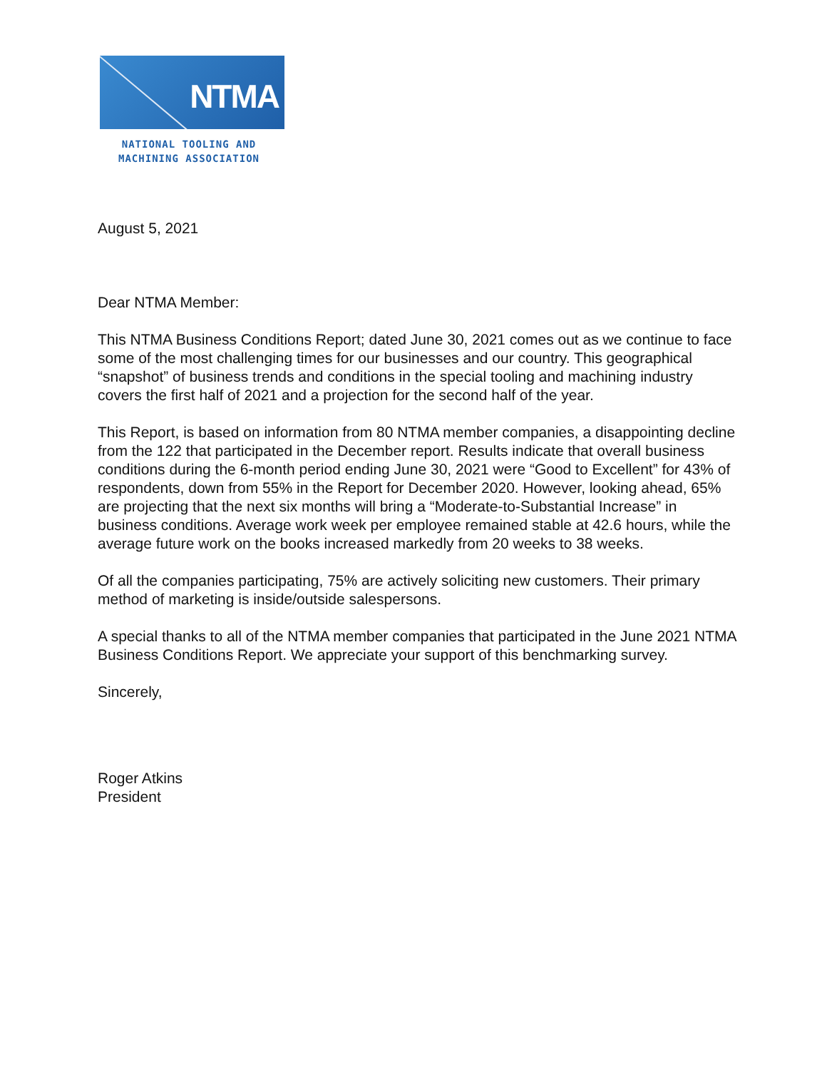NTMA
NATIONAL TOOLING AND
MACHINING ASSOCIATION
August 5, 2021
Dear NTMA Member:
This NTMA Business Conditions Report; dated June 30, 2021 comes out as we continue to face some of the most challenging times for our businesses and our country. This geographical “snapshot” of business trends and conditions in the special tooling and machining industry covers the first half of 2021 and a projection for the second half of the year.
This Report, is based on information from 80 NTMA member companies, a disappointing decline from the 122 that participated in the December report. Results indicate that overall business conditions during the 6-month period ending June 30, 2021 were “Good to Excellent” for 43% of respondents, down from 55% in the Report for December 2020. However, looking ahead, 65% are projecting that the next six months will bring a “Moderate-to-Substantial Increase” in business conditions. Average work week per employee remained stable at 42.6 hours, while the average future work on the books increased markedly from 20 weeks to 38 weeks.
Of all the companies participating, 75% are actively soliciting new customers. Their primary method of marketing is inside/outside salespersons.
A special thanks to all of the NTMA member companies that participated in the June 2021 NTMA Business Conditions Report. We appreciate your support of this benchmarking survey.
Sincerely,
Roger Atkins
President